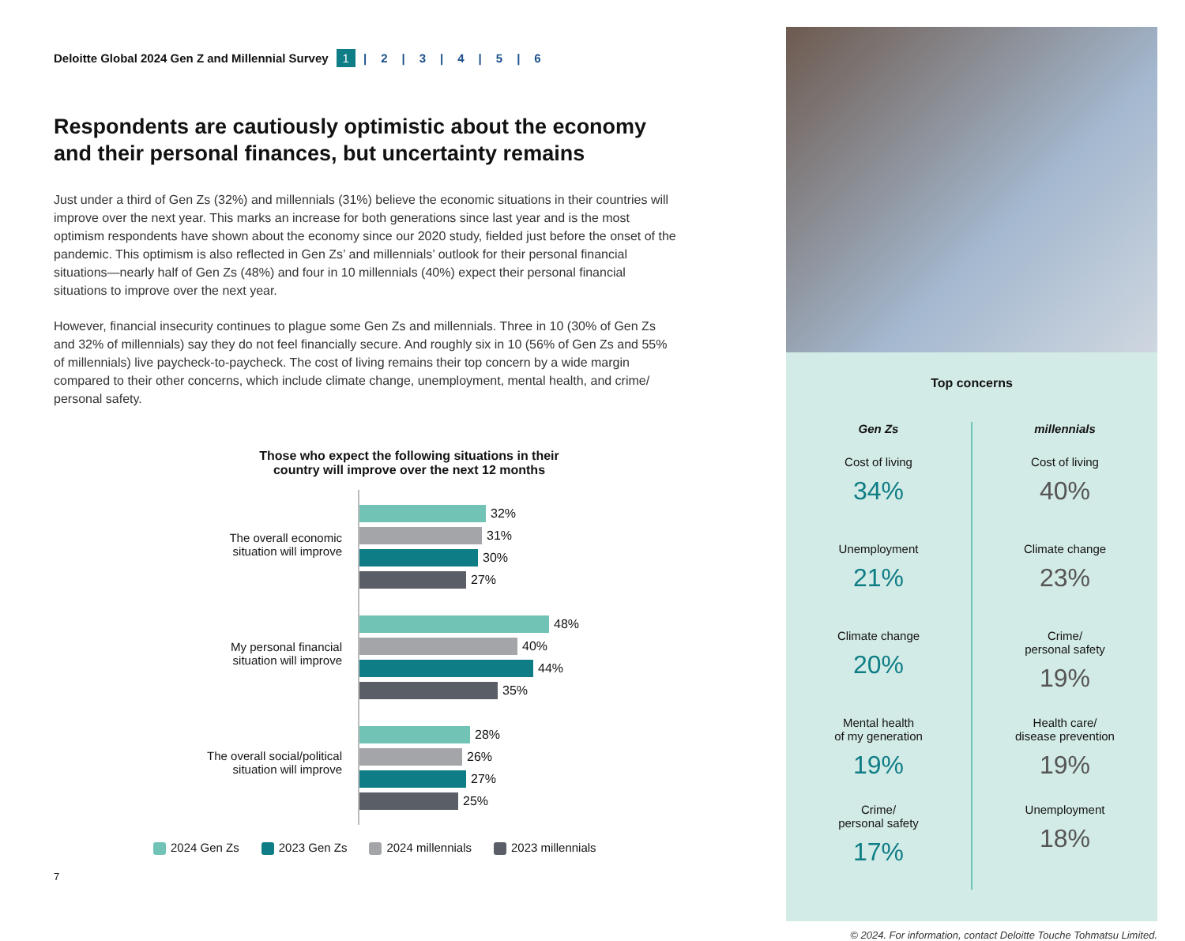Deloitte Global 2024 Gen Z and Millennial Survey 1 | 2 | 3 | 4 | 5 | 6
Respondents are cautiously optimistic about the economy and their personal finances, but uncertainty remains
Just under a third of Gen Zs (32%) and millennials (31%) believe the economic situations in their countries will improve over the next year. This marks an increase for both generations since last year and is the most optimism respondents have shown about the economy since our 2020 study, fielded just before the onset of the pandemic. This optimism is also reflected in Gen Zs’ and millennials’ outlook for their personal financial situations—nearly half of Gen Zs (48%) and four in 10 millennials (40%) expect their personal financial situations to improve over the next year.
However, financial insecurity continues to plague some Gen Zs and millennials. Three in 10 (30% of Gen Zs and 32% of millennials) say they do not feel financially secure. And roughly six in 10 (56% of Gen Zs and 55% of millennials) live paycheck-to-paycheck. The cost of living remains their top concern by a wide margin compared to their other concerns, which include climate change, unemployment, mental health, and crime/ personal safety.
Those who expect the following situations in their
country will improve over the next 12 months
The overall economic
situation will improve
My personal financial
situation will improve
The overall social/political
situation will improve
32%
31%
30%
27%
48%
40%
44%
35%
28%
26%
27%
25%
2024 Gen Zs 2023 Gen Zs 2024 millennials 2023 millennials
7
Top concerns
Gen Zs
Cost of living
34%
Unemployment
21%
Climate change
20%
Mental health
of my generation
19%
Crime/
personal safety
17%
millennials
Cost of living
40%
Climate change
23%
Crime/
personal safety
19%
Health care/
disease prevention
19%
Unemployment
18%
© 2024. For information, contact Deloitte Touche Tohmatsu Limited.